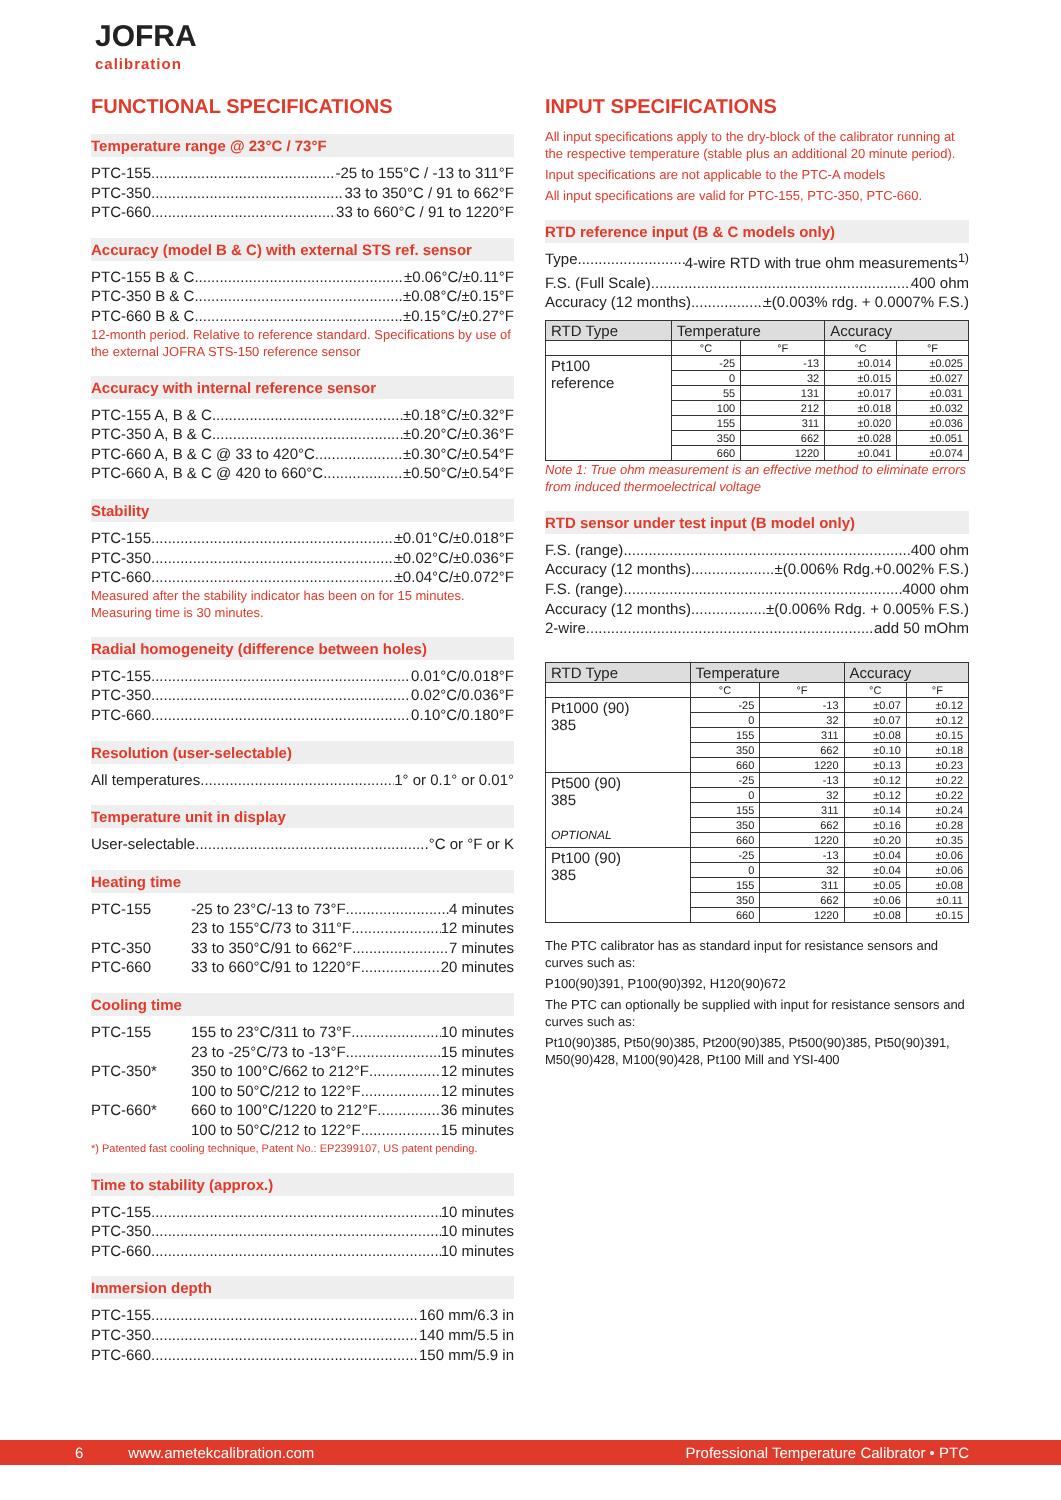JOFRA
calibration
FUNCTIONAL SPECIFICATIONS
Temperature range @ 23°C / 73°F
PTC-155 -25 to 155°C / -13 to 311°F
PTC-350 33 to 350°C / 91 to 662°F
PTC-660 33 to 660°C / 91 to 1220°F
Accuracy (model B & C) with external STS ref. sensor
PTC-155 B & C ±0.06°C/±0.11°F
PTC-350 B & C ±0.08°C/±0.15°F
PTC-660 B & C ±0.15°C/±0.27°F
12-month period. Relative to reference standard. Specifications by use of the external JOFRA STS-150 reference sensor
Accuracy with internal reference sensor
PTC-155 A, B & C ±0.18°C/±0.32°F
PTC-350 A, B & C ±0.20°C/±0.36°F
PTC-660 A, B & C @ 33 to 420°C ±0.30°C/±0.54°F
PTC-660 A, B & C @ 420 to 660°C ±0.50°C/±0.54°F
Stability
PTC-155 ±0.01°C/±0.018°F
PTC-350 ±0.02°C/±0.036°F
PTC-660 ±0.04°C/±0.072°F
Measured after the stability indicator has been on for 15 minutes. Measuring time is 30 minutes.
Radial homogeneity (difference between holes)
PTC-155 0.01°C/0.018°F
PTC-350 0.02°C/0.036°F
PTC-660 0.10°C/0.180°F
Resolution (user-selectable)
All temperatures 1° or 0.1° or 0.01°
Temperature unit in display
User-selectable °C or °F or K
Heating time
PTC-155 -25 to 23°C/-13 to 73°F 4 minutes
23 to 155°C/73 to 311°F 12 minutes
PTC-350 33 to 350°C/91 to 662°F 7 minutes
PTC-660 33 to 660°C/91 to 1220°F 20 minutes
Cooling time
PTC-155 155 to 23°C/311 to 73°F 10 minutes
23 to -25°C/73 to -13°F 15 minutes
PTC-350* 350 to 100°C/662 to 212°F 12 minutes
100 to 50°C/212 to 122°F 12 minutes
PTC-660* 660 to 100°C/1220 to 212°F 36 minutes
100 to 50°C/212 to 122°F 15 minutes
*) Patented fast cooling technique, Patent No.: EP2399107, US patent pending.
Time to stability (approx.)
PTC-155 10 minutes
PTC-350 10 minutes
PTC-660 10 minutes
Immersion depth
PTC-155 160 mm/6.3 in
PTC-350 140 mm/5.5 in
PTC-660 150 mm/5.9 in
INPUT SPECIFICATIONS
All input specifications apply to the dry-block of the calibrator running at the respective temperature (stable plus an additional 20 minute period).
Input specifications are not applicable to the PTC-A models
All input specifications are valid for PTC-155, PTC-350, PTC-660.
RTD reference input (B & C models only)
Type 4-wire RTD with true ohm measurements<sup>1)</sup>
F.S. (Full Scale) 400 ohm
Accuracy (12 months) ±(0.003% rdg. + 0.0007% F.S.)
| RTD Type | Temperature | | Accuracy | |
| --- | --- | --- | --- | --- |
| | °C | °F | °C | °F |
| Pt100 reference | -25 | -13 | ±0.014 | ±0.025 |
| | 0 | 32 | ±0.015 | ±0.027 |
| | 55 | 131 | ±0.017 | ±0.031 |
| | 100 | 212 | ±0.018 | ±0.032 |
| | 155 | 311 | ±0.020 | ±0.036 |
| | 350 | 662 | ±0.028 | ±0.051 |
| | 660 | 1220 | ±0.041 | ±0.074 |
Note 1: True ohm measurement is an effective method to eliminate errors from induced thermoelectrical voltage
RTD sensor under test input (B model only)
F.S. (range) 400 ohm
Accuracy (12 months) ±(0.006% Rdg.+0.002% F.S.)
F.S. (range) 4000 ohm
Accuracy (12 months) ±(0.006% Rdg. + 0.005% F.S.)
2-wire add 50 mOhm
| RTD Type | Temperature | | Accuracy | |
| --- | --- | --- | --- | --- |
| | °C | °F | °C | °F |
| Pt1000 (90) 385 | -25 | -13 | ±0.07 | ±0.12 |
| | 0 | 32 | ±0.07 | ±0.12 |
| | 155 | 311 | ±0.08 | ±0.15 |
| | 350 | 662 | ±0.10 | ±0.18 |
| | 660 | 1220 | ±0.13 | ±0.23 |
| Pt500 (90) 385 OPTIONAL | -25 | -13 | ±0.12 | ±0.22 |
| | 0 | 32 | ±0.12 | ±0.22 |
| | 155 | 311 | ±0.14 | ±0.24 |
| | 350 | 662 | ±0.16 | ±0.28 |
| | 660 | 1220 | ±0.20 | ±0.35 |
| Pt100 (90) 385 | -25 | -13 | ±0.04 | ±0.06 |
| | 0 | 32 | ±0.04 | ±0.06 |
| | 155 | 311 | ±0.05 | ±0.08 |
| | 350 | 662 | ±0.06 | ±0.11 |
| | 660 | 1220 | ±0.08 | ±0.15 |
The PTC calibrator has as standard input for resistance sensors and curves such as:
P100(90)391, P100(90)392, H120(90)672
The PTC can optionally be supplied with input for resistance sensors and curves such as:
Pt10(90)385, Pt50(90)385, Pt200(90)385, Pt500(90)385, Pt50(90)391, M50(90)428, M100(90)428, Pt100 Mill and YSI-400
6 www.ametekcalibration.com Professional Temperature Calibrator • PTC